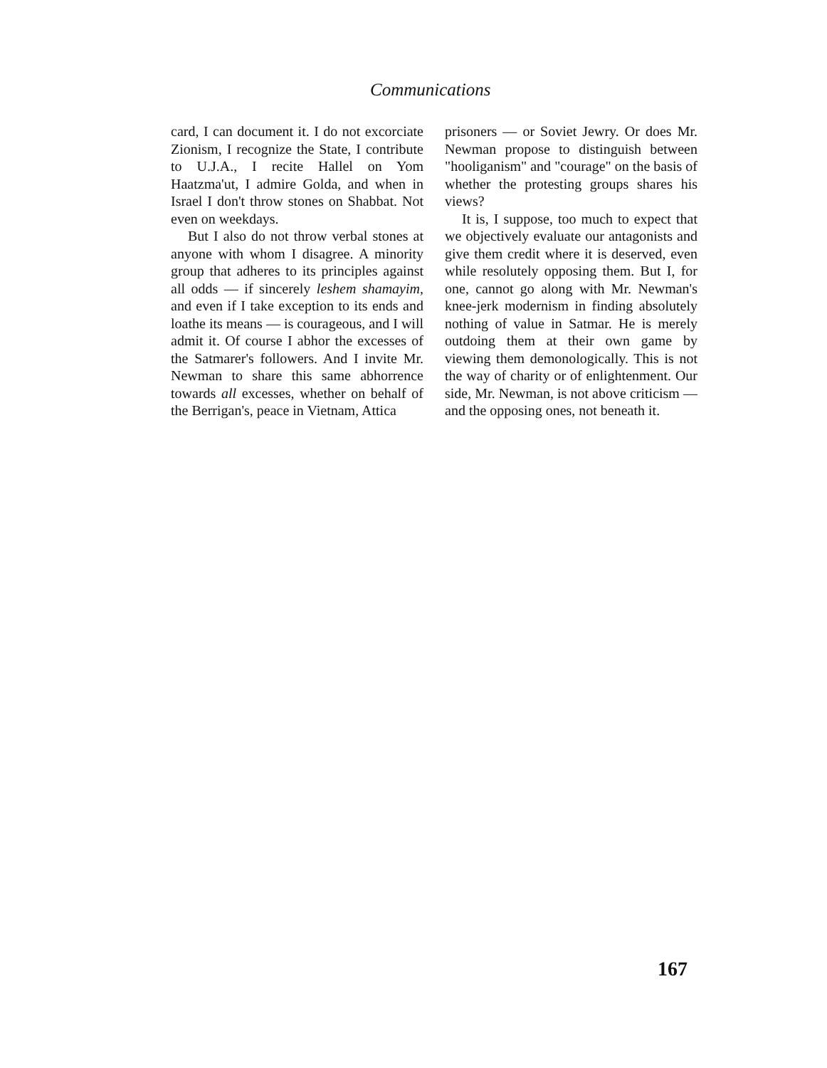Communications
card, I can document it. I do not excorciate Zionism, I recognize the State, I contribute to U.J.A., I recite Hallel on Yom Haatzma'ut, I admire Golda, and when in Israel I don't throw stones on Shabbat. Not even on weekdays.
But I also do not throw verbal stones at anyone with whom I disagree. A minority group that adheres to its principles against all odds — if sincerely leshem shamayim, and even if I take exception to its ends and loathe its means — is courageous, and I will admit it. Of course I abhor the excesses of the Satmarer's followers. And I invite Mr. Newman to share this same abhorrence towards all excesses, whether on behalf of the Berrigan's, peace in Vietnam, Attica
prisoners — or Soviet Jewry. Or does Mr. Newman propose to distinguish between "hooliganism" and "courage" on the basis of whether the protesting groups shares his views?
It is, I suppose, too much to expect that we objectively evaluate our antagonists and give them credit where it is deserved, even while resolutely opposing them. But I, for one, cannot go along with Mr. Newman's knee-jerk modernism in finding absolutely nothing of value in Satmar. He is merely outdoing them at their own game by viewing them demonologically. This is not the way of charity or of enlightenment. Our side, Mr. Newman, is not above criticism — and the opposing ones, not beneath it.
167